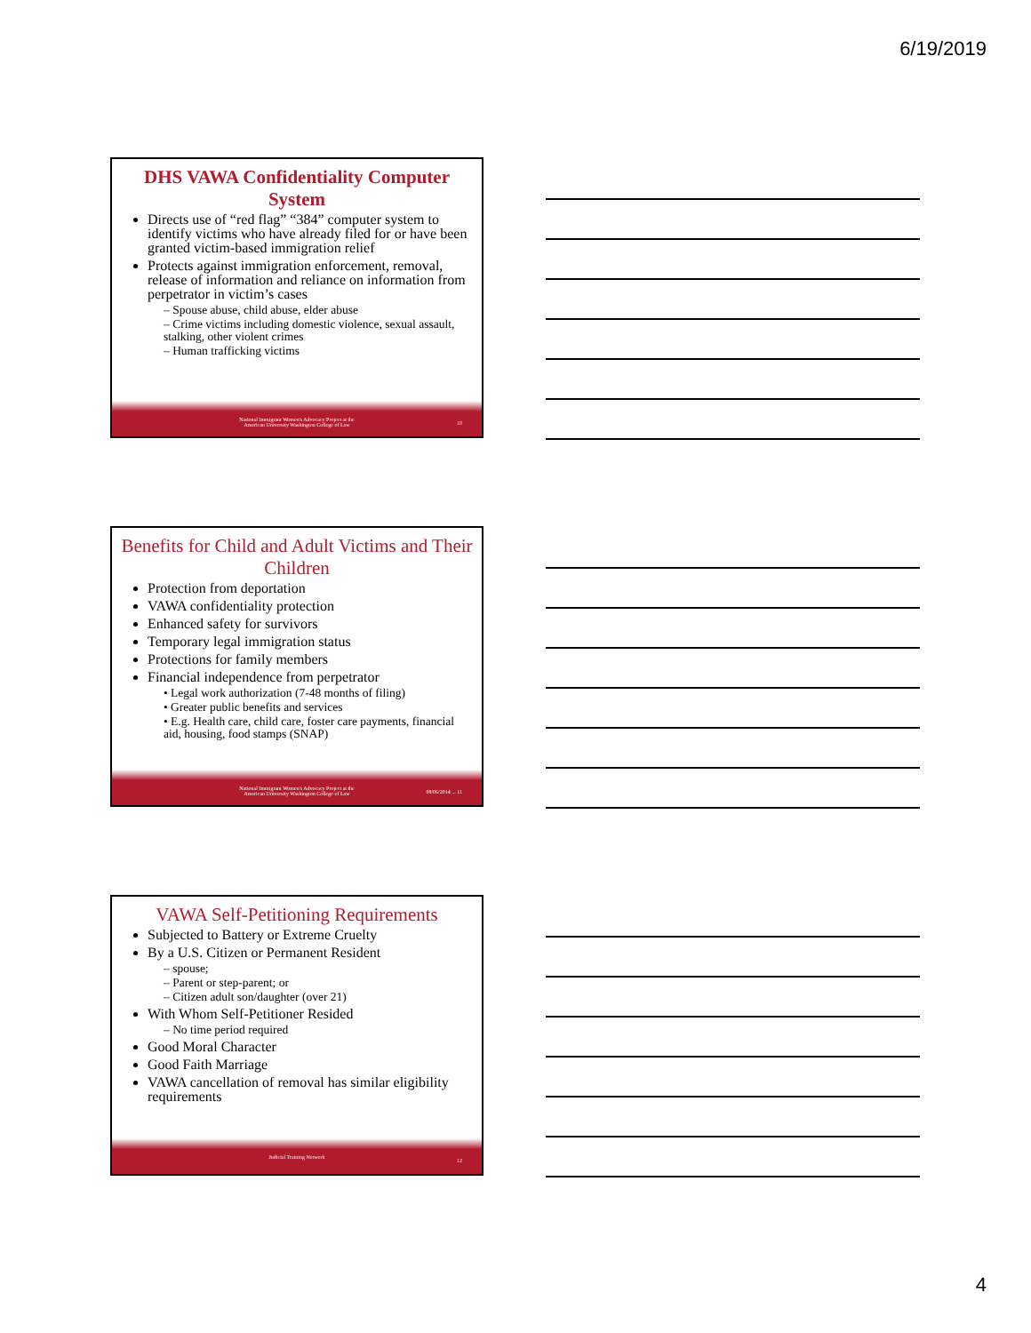6/19/2019
DHS VAWA Confidentiality Computer System
Directs use of “red flag” “384” computer system to identify victims who have already filed for or have been granted victim-based immigration relief
Protects against immigration enforcement, removal, release of information and reliance on information from perpetrator in victim’s cases
– Spouse abuse, child abuse, elder abuse
– Crime victims including domestic violence, sexual assault, stalking, other violent crimes
– Human trafficking victims
National Immigrant Women's Advocacy Project at the
American University Washington College of Law
10
Benefits for Child and Adult Victims and Their Children
Protection from deportation
VAWA confidentiality protection
Enhanced safety for survivors
Temporary legal immigration status
Protections for family members
Financial independence from perpetrator
• Legal work authorization (7-48 months of filing)
• Greater public benefits and services
• E.g. Health care, child care, foster care payments, financial aid, housing, food stamps (SNAP)
National Immigrant Women's Advocacy Project at the
American University Washington College of Law
08/06/2014 ... 11
VAWA Self-Petitioning Requirements
Subjected to Battery or Extreme Cruelty
By a U.S. Citizen or Permanent Resident
– spouse;
– Parent or step-parent; or
– Citizen adult son/daughter (over 21)
With Whom Self-Petitioner Resided
– No time period required
Good Moral Character
Good Faith Marriage
VAWA cancellation of removal has similar eligibility requirements
Judicial Training Network
12
4